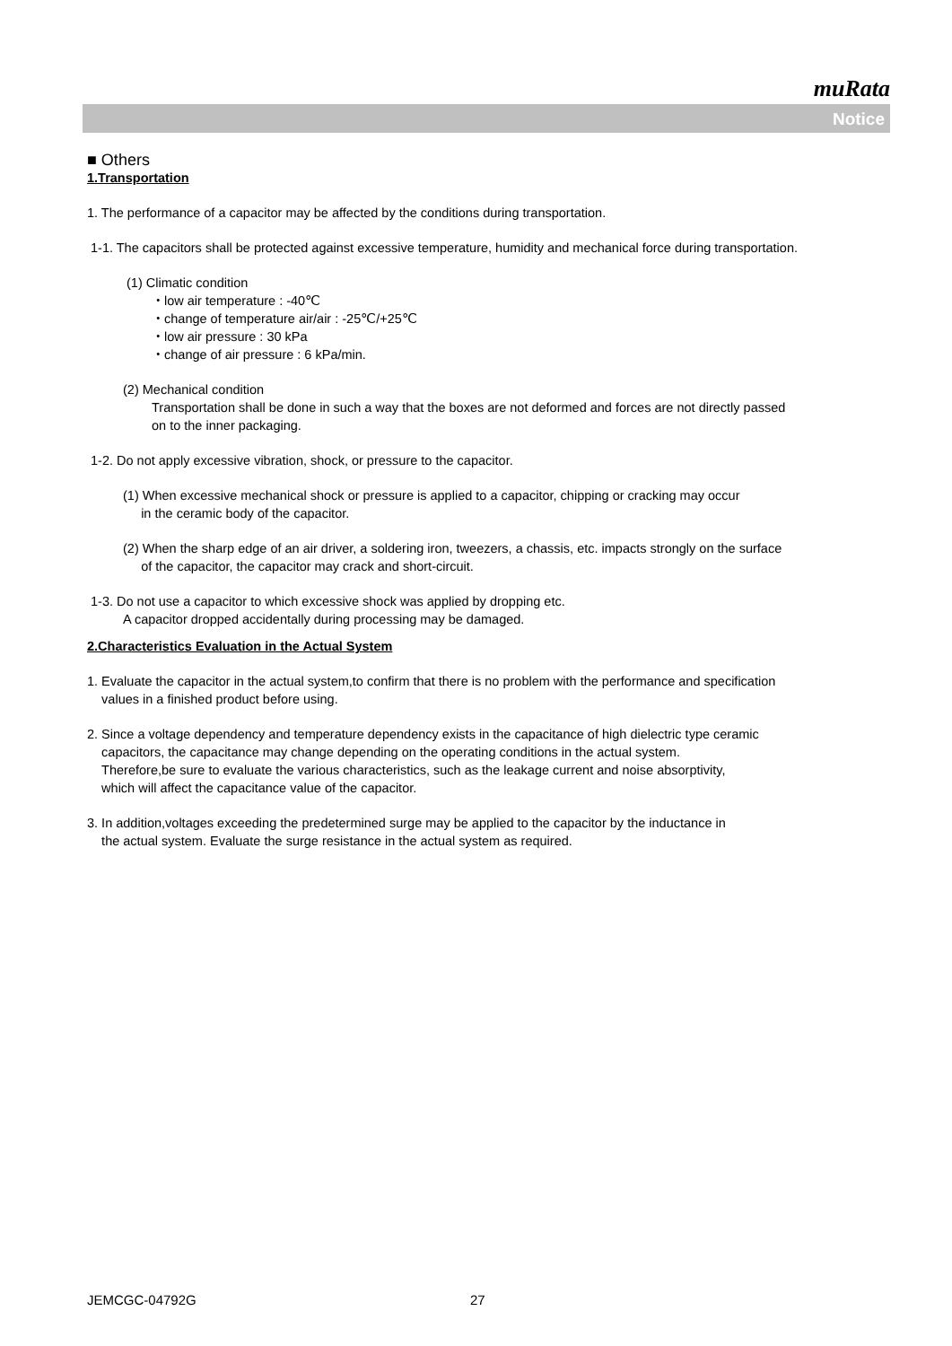muRata
Notice
■ Others
1.Transportation
1. The performance of a capacitor may be affected by the conditions during transportation.
1-1. The capacitors shall be protected against excessive temperature, humidity and mechanical force during transportation.
(1) Climatic condition
・low air temperature : -40℃
・change of temperature air/air : -25℃/+25℃
・low air pressure : 30 kPa
・change of air pressure : 6 kPa/min.
(2) Mechanical condition
Transportation shall be done in such a way that the boxes are not deformed and forces are not directly passed
on to the inner packaging.
1-2. Do not apply excessive vibration, shock, or pressure to the capacitor.
(1) When excessive mechanical shock or pressure is applied to a capacitor, chipping or cracking may occur
in the ceramic body of the capacitor.
(2) When the sharp edge of an air driver, a soldering iron, tweezers, a chassis, etc. impacts strongly on the surface
of the capacitor, the capacitor may crack and short-circuit.
1-3. Do not use a capacitor to which excessive shock was applied by dropping etc.
A capacitor dropped accidentally during processing may be damaged.
2.Characteristics Evaluation in the Actual System
1. Evaluate the capacitor in the actual system,to confirm that there is no problem with the performance and specification
values in a finished product before using.
2. Since a voltage dependency and temperature dependency exists in the capacitance of high dielectric type ceramic
capacitors, the capacitance may change depending on the operating conditions in the actual system.
Therefore,be sure to evaluate the various characteristics, such as the leakage current and noise absorptivity,
which will affect the capacitance value of the capacitor.
3. In addition,voltages exceeding the predetermined surge may be applied to the capacitor by the inductance in
the actual system. Evaluate the surge resistance in the actual system as required.
JEMCGC-04792G 27